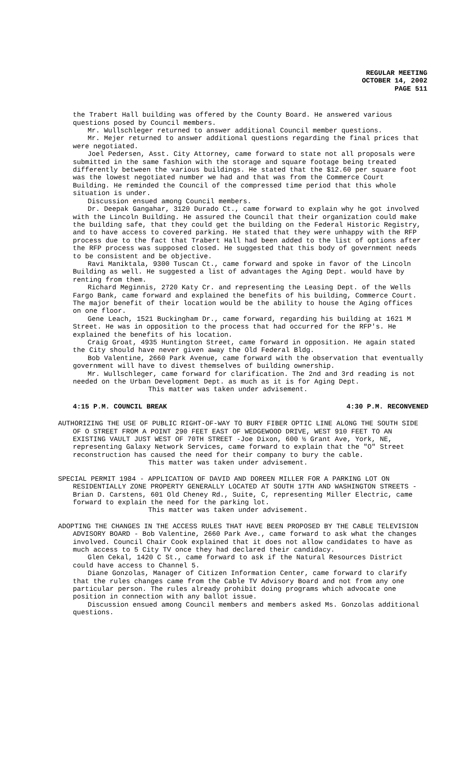REGULAR MEETING
OCTOBER 14, 2002
PAGE 511
the Trabert Hall building was offered by the County Board. He answered various questions posed by Council members.
Mr. Wullschleger returned to answer additional Council member questions.
Mr. Mejer returned to answer additional questions regarding the final prices that were negotiated.
Joel Pedersen, Asst. City Attorney, came forward to state not all proposals were submitted in the same fashion with the storage and square footage being treated differently between the various buildings. He stated that the $12.60 per square foot was the lowest negotiated number we had and that was from the Commerce Court Building. He reminded the Council of the compressed time period that this whole situation is under.
Discussion ensued among Council members.
Dr. Deepak Gangahar, 3120 Durado Ct., came forward to explain why he got involved with the Lincoln Building. He assured the Council that their organization could make the building safe, that they could get the building on the Federal Historic Registry, and to have access to covered parking. He stated that they were unhappy with the RFP process due to the fact that Trabert Hall had been added to the list of options after the RFP process was supposed closed. He suggested that this body of government needs to be consistent and be objective.
Ravi Maniktala, 9300 Tuscan Ct., came forward and spoke in favor of the Lincoln Building as well. He suggested a list of advantages the Aging Dept. would have by renting from them.
Richard Meginnis, 2720 Katy Cr. and representing the Leasing Dept. of the Wells Fargo Bank, came forward and explained the benefits of his building, Commerce Court. The major benefit of their location would be the ability to house the Aging offices on one floor.
Gene Leach, 1521 Buckingham Dr., came forward, regarding his building at 1621 M Street. He was in opposition to the process that had occurred for the RFP's. He explained the benefits of his location.
Craig Groat, 4935 Huntington Street, came forward in opposition. He again stated the City should have never given away the Old Federal Bldg.
Bob Valentine, 2660 Park Avenue, came forward with the observation that eventually government will have to divest themselves of building ownership.
Mr. Wullschleger, came forward for clarification. The 2nd and 3rd reading is not needed on the Urban Development Dept. as much as it is for Aging Dept.
This matter was taken under advisement.
4:15 P.M. COUNCIL BREAK 4:30 P.M. RECONVENED
AUTHORIZING THE USE OF PUBLIC RIGHT-OF-WAY TO BURY FIBER OPTIC LINE ALONG THE SOUTH SIDE OF O STREET FROM A POINT 290 FEET EAST OF WEDGEWOOD DRIVE, WEST 910 FEET TO AN EXISTING VAULT JUST WEST OF 70TH STREET -Joe Dixon, 600 ½ Grant Ave, York, NE, representing Galaxy Network Services, came forward to explain that the "O" Street reconstruction has caused the need for their company to bury the cable.
This matter was taken under advisement.
SPECIAL PERMIT 1984 - APPLICATION OF DAVID AND DOREEN MILLER FOR A PARKING LOT ON RESIDENTIALLY ZONE PROPERTY GENERALLY LOCATED AT SOUTH 17TH AND WASHINGTON STREETS - Brian D. Carstens, 601 Old Cheney Rd., Suite, C, representing Miller Electric, came forward to explain the need for the parking lot.
This matter was taken under advisement.
ADOPTING THE CHANGES IN THE ACCESS RULES THAT HAVE BEEN PROPOSED BY THE CABLE TELEVISION ADVISORY BOARD - Bob Valentine, 2660 Park Ave., came forward to ask what the changes involved. Council Chair Cook explained that it does not allow candidates to have as much access to 5 City TV once they had declared their candidacy.
Glen Cekal, 1420 C St., came forward to ask if the Natural Resources District could have access to Channel 5.
Diane Gonzolas, Manager of Citizen Information Center, came forward to clarify that the rules changes came from the Cable TV Advisory Board and not from any one particular person. The rules already prohibit doing programs which advocate one position in connection with any ballot issue.
Discussion ensued among Council members and members asked Ms. Gonzolas additional questions.